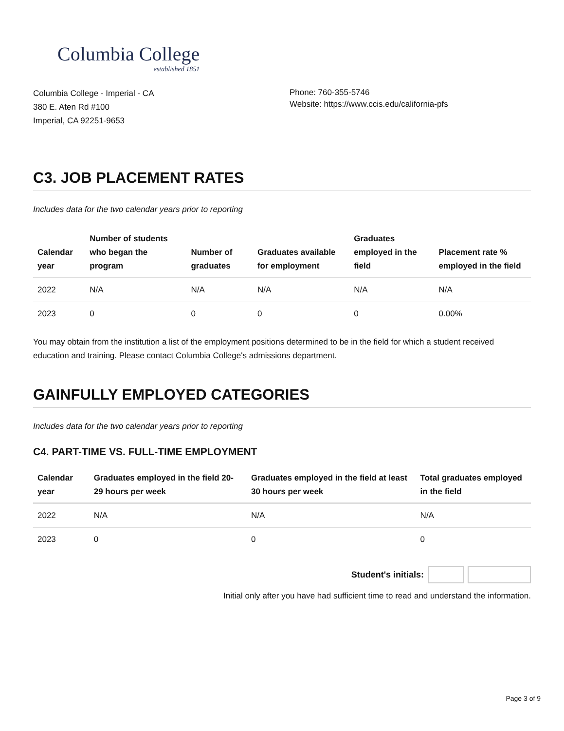Columbia College
established 1851
Columbia College - Imperial - CA
380 E. Aten Rd #100
Imperial, CA 92251-9653
Phone: 760-355-5746
Website: https://www.ccis.edu/california-pfs
C3. JOB PLACEMENT RATES
Includes data for the two calendar years prior to reporting
| Calendar year | Number of students who began the program | Number of graduates | Graduates available for employment | Graduates employed in the field | Placement rate % employed in the field |
| --- | --- | --- | --- | --- | --- |
| 2022 | N/A | N/A | N/A | N/A | N/A |
| 2023 | 0 | 0 | 0 | 0 | 0.00% |
You may obtain from the institution a list of the employment positions determined to be in the field for which a student received education and training. Please contact Columbia College's admissions department.
GAINFULLY EMPLOYED CATEGORIES
Includes data for the two calendar years prior to reporting
C4. PART-TIME VS. FULL-TIME EMPLOYMENT
| Calendar year | Graduates employed in the field 20-29 hours per week | Graduates employed in the field at least 30 hours per week | Total graduates employed in the field |
| --- | --- | --- | --- |
| 2022 | N/A | N/A | N/A |
| 2023 | 0 | 0 | 0 |
Student's initials:
Initial only after you have had sufficient time to read and understand the information.
Page 3 of 9